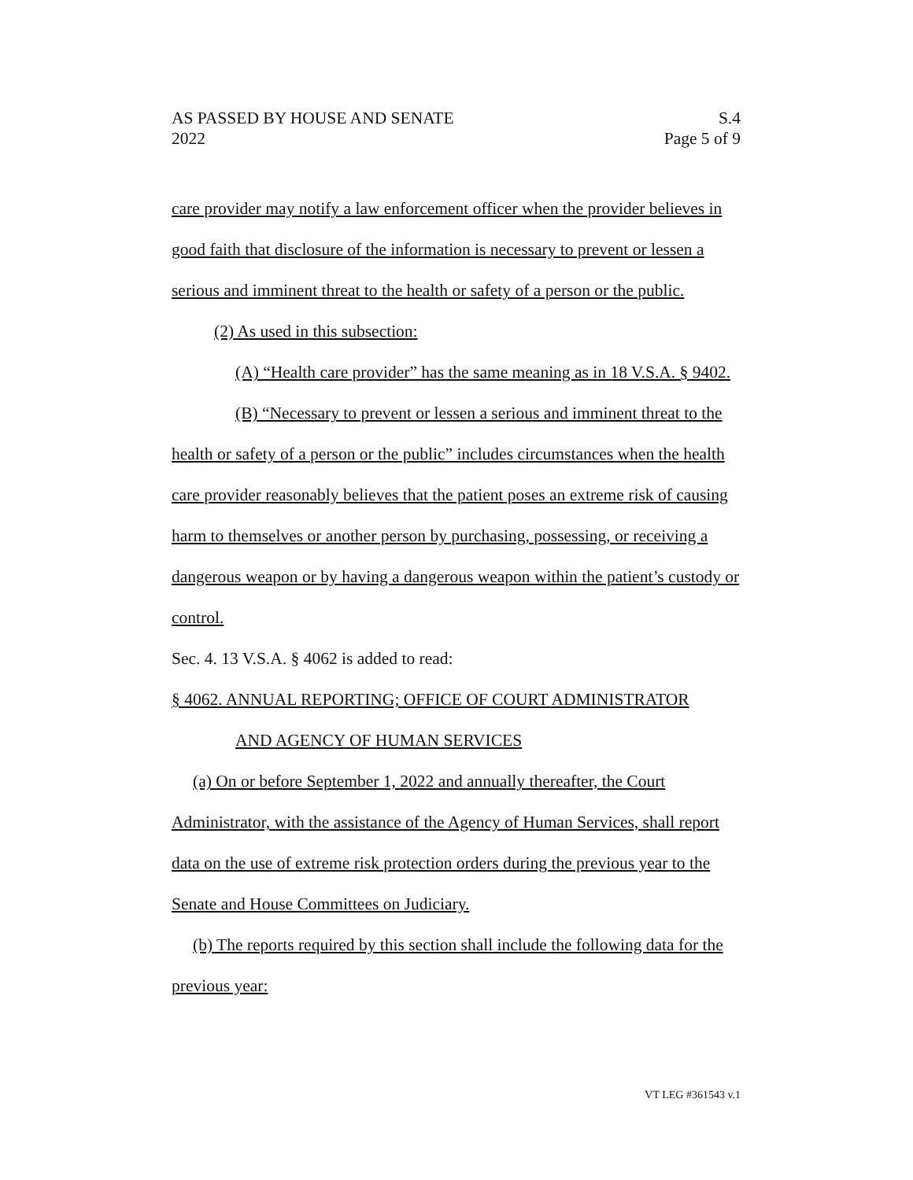AS PASSED BY HOUSE AND SENATE S.4
2022 Page 5 of 9
care provider may notify a law enforcement officer when the provider believes in good faith that disclosure of the information is necessary to prevent or lessen a serious and imminent threat to the health or safety of a person or the public.
(2) As used in this subsection:
(A) “Health care provider” has the same meaning as in 18 V.S.A. § 9402.
(B) “Necessary to prevent or lessen a serious and imminent threat to the health or safety of a person or the public” includes circumstances when the health care provider reasonably believes that the patient poses an extreme risk of causing harm to themselves or another person by purchasing, possessing, or receiving a dangerous weapon or by having a dangerous weapon within the patient’s custody or control.
Sec. 4. 13 V.S.A. § 4062 is added to read:
§ 4062. ANNUAL REPORTING; OFFICE OF COURT ADMINISTRATOR
AND AGENCY OF HUMAN SERVICES
(a) On or before September 1, 2022 and annually thereafter, the Court Administrator, with the assistance of the Agency of Human Services, shall report data on the use of extreme risk protection orders during the previous year to the Senate and House Committees on Judiciary.
(b) The reports required by this section shall include the following data for the previous year:
VT LEG #361543 v.1